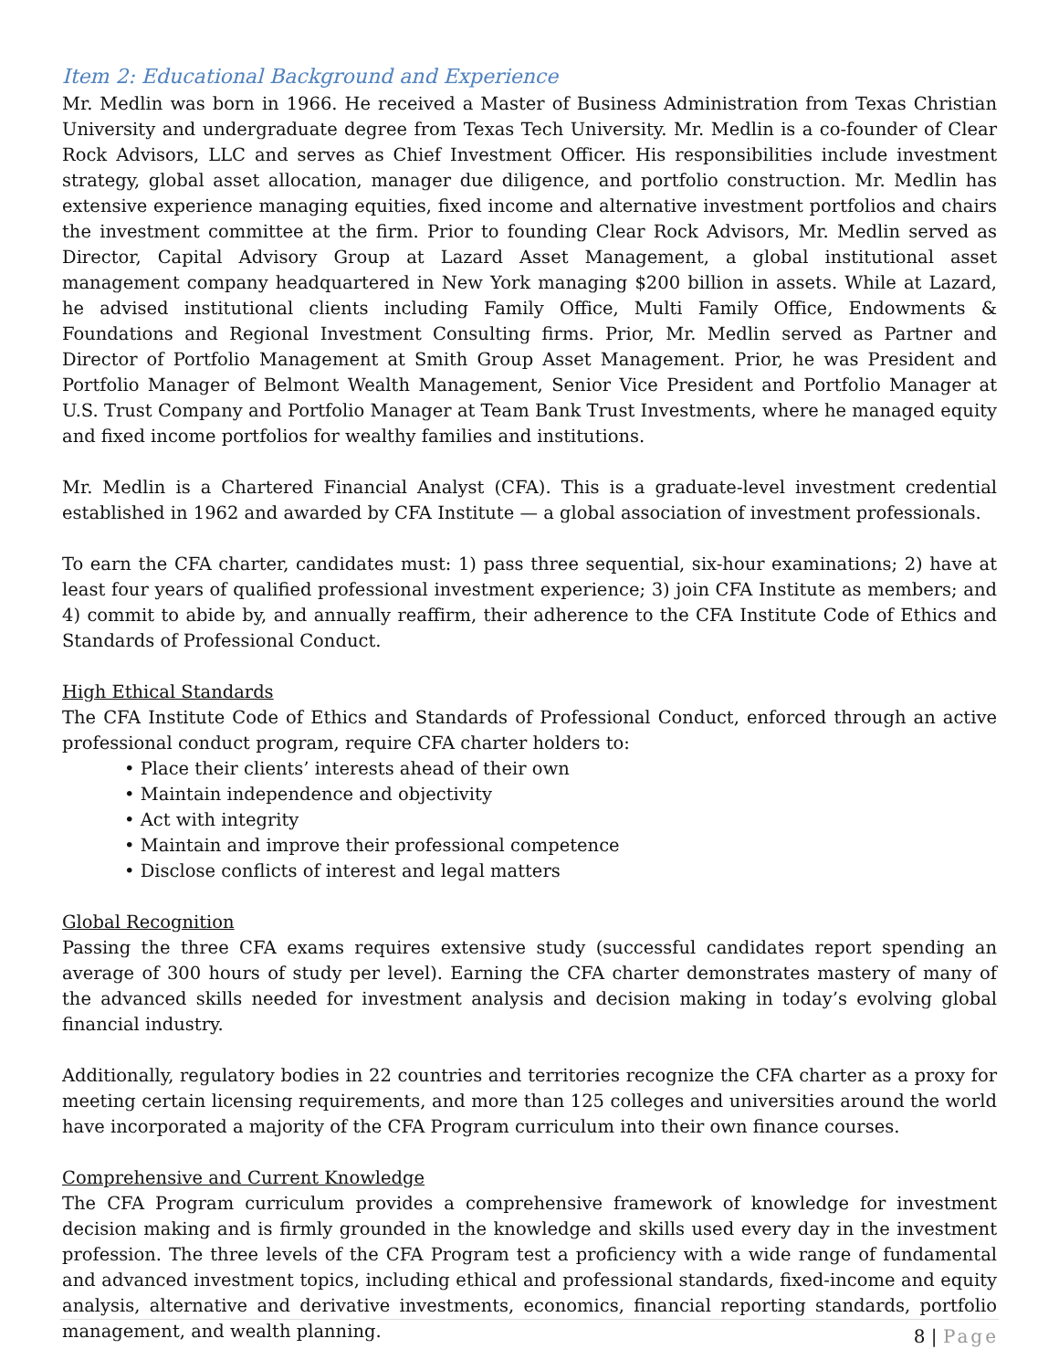Item 2: Educational Background and Experience
Mr. Medlin was born in 1966. He received a Master of Business Administration from Texas Christian University and undergraduate degree from Texas Tech University. Mr. Medlin is a co-founder of Clear Rock Advisors, LLC and serves as Chief Investment Officer. His responsibilities include investment strategy, global asset allocation, manager due diligence, and portfolio construction. Mr. Medlin has extensive experience managing equities, fixed income and alternative investment portfolios and chairs the investment committee at the firm. Prior to founding Clear Rock Advisors, Mr. Medlin served as Director, Capital Advisory Group at Lazard Asset Management, a global institutional asset management company headquartered in New York managing $200 billion in assets. While at Lazard, he advised institutional clients including Family Office, Multi Family Office, Endowments & Foundations and Regional Investment Consulting firms. Prior, Mr. Medlin served as Partner and Director of Portfolio Management at Smith Group Asset Management. Prior, he was President and Portfolio Manager of Belmont Wealth Management, Senior Vice President and Portfolio Manager at U.S. Trust Company and Portfolio Manager at Team Bank Trust Investments, where he managed equity and fixed income portfolios for wealthy families and institutions.
Mr. Medlin is a Chartered Financial Analyst (CFA). This is a graduate-level investment credential established in 1962 and awarded by CFA Institute — a global association of investment professionals.
To earn the CFA charter, candidates must: 1) pass three sequential, six-hour examinations; 2) have at least four years of qualified professional investment experience; 3) join CFA Institute as members; and 4) commit to abide by, and annually reaffirm, their adherence to the CFA Institute Code of Ethics and Standards of Professional Conduct.
High Ethical Standards
The CFA Institute Code of Ethics and Standards of Professional Conduct, enforced through an active professional conduct program, require CFA charter holders to:
• Place their clients’ interests ahead of their own
• Maintain independence and objectivity
• Act with integrity
• Maintain and improve their professional competence
• Disclose conflicts of interest and legal matters
Global Recognition
Passing the three CFA exams requires extensive study (successful candidates report spending an average of 300 hours of study per level). Earning the CFA charter demonstrates mastery of many of the advanced skills needed for investment analysis and decision making in today’s evolving global financial industry.
Additionally, regulatory bodies in 22 countries and territories recognize the CFA charter as a proxy for meeting certain licensing requirements, and more than 125 colleges and universities around the world have incorporated a majority of the CFA Program curriculum into their own finance courses.
Comprehensive and Current Knowledge
The CFA Program curriculum provides a comprehensive framework of knowledge for investment decision making and is firmly grounded in the knowledge and skills used every day in the investment profession. The three levels of the CFA Program test a proficiency with a wide range of fundamental and advanced investment topics, including ethical and professional standards, fixed-income and equity analysis, alternative and derivative investments, economics, financial reporting standards, portfolio management, and wealth planning.
8 | Page